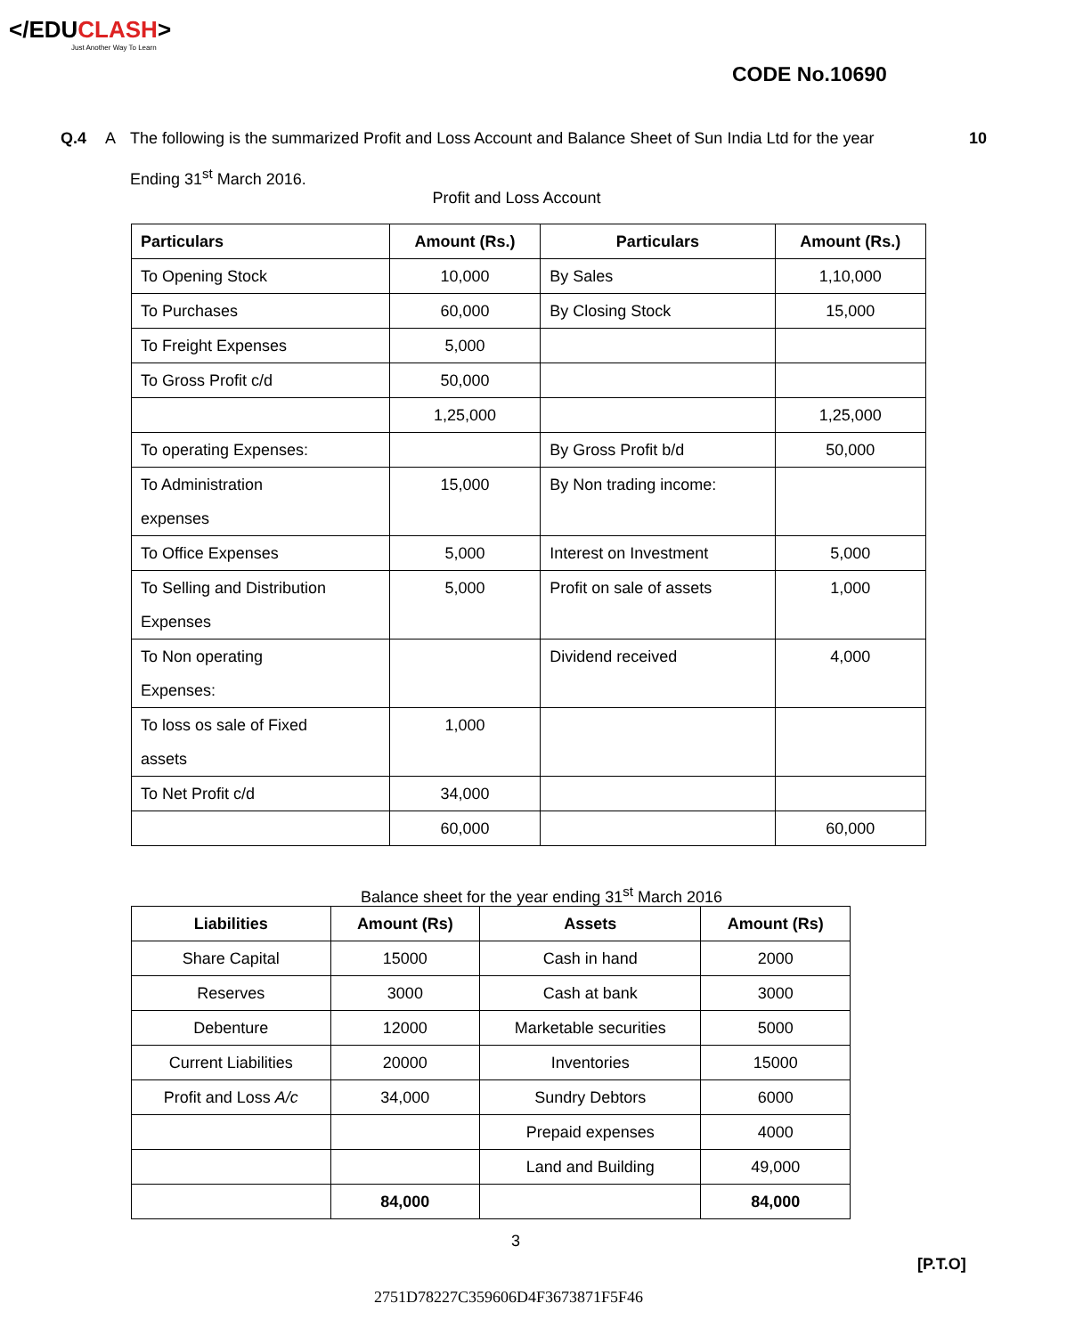</EDUCLASH>
Just Another Way To Learn
CODE No.10690
Q.4 A The following is the summarized Profit and Loss Account and Balance Sheet of Sun India Ltd for the year
Ending 31<sup>st</sup> March 2016.
10
Profit and Loss Account
| Particulars | Amount (Rs.) | Particulars | Amount (Rs.) |
| --- | --- | --- | --- |
| To Opening Stock | 10,000 | By Sales | 1,10,000 |
| To Purchases | 60,000 | By Closing Stock | 15,000 |
| To Freight Expenses | 5,000 | | |
| To Gross Profit c/d | 50,000 | | |
| | 1,25,000 | | 1,25,000 |
| To operating Expenses: | | By Gross Profit b/d | 50,000 |
| To Administration expenses | 15,000 | By Non trading income: | |
| To Office Expenses | 5,000 | Interest on Investment | 5,000 |
| To Selling and Distribution Expenses | 5,000 | Profit on sale of assets | 1,000 |
| To Non operating Expenses: | | Dividend received | 4,000 |
| To loss os sale of Fixed assets | 1,000 | | |
| To Net Profit c/d | 34,000 | | |
| | 60,000 | | 60,000 |
Balance sheet for the year ending 31<sup>st</sup> March 2016
| Liabilities | Amount (Rs) | Assets | Amount (Rs) |
| --- | --- | --- | --- |
| Share Capital | 15000 | Cash in hand | 2000 |
| Reserves | 3000 | Cash at bank | 3000 |
| Debenture | 12000 | Marketable securities | 5000 |
| Current Liabilities | 20000 | Inventories | 15000 |
| Profit and Loss A/c | 34,000 | Sundry Debtors | 6000 |
| | | Prepaid expenses | 4000 |
| | | Land and Building | 49,000 |
| | 84,000 | | 84,000 |
3
[P.T.O]
2751D78227C359606D4F3673871F5F46